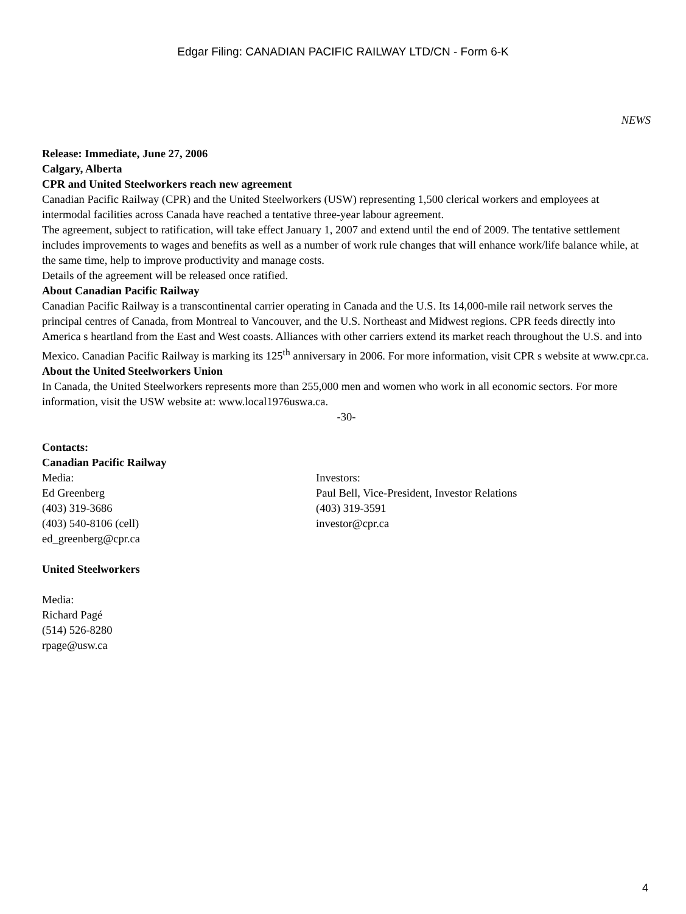Edgar Filing: CANADIAN PACIFIC RAILWAY LTD/CN - Form 6-K
NEWS
Release: Immediate, June 27, 2006
Calgary, Alberta
CPR and United Steelworkers reach new agreement
Canadian Pacific Railway (CPR) and the United Steelworkers (USW) representing 1,500 clerical workers and employees at intermodal facilities across Canada have reached a tentative three-year labour agreement.
The agreement, subject to ratification, will take effect January 1, 2007 and extend until the end of 2009. The tentative settlement includes improvements to wages and benefits as well as a number of work rule changes that will enhance work/life balance while, at the same time, help to improve productivity and manage costs.
Details of the agreement will be released once ratified.
About Canadian Pacific Railway
Canadian Pacific Railway is a transcontinental carrier operating in Canada and the U.S. Its 14,000-mile rail network serves the principal centres of Canada, from Montreal to Vancouver, and the U.S. Northeast and Midwest regions. CPR feeds directly into America s heartland from the East and West coasts. Alliances with other carriers extend its market reach throughout the U.S. and into Mexico. Canadian Pacific Railway is marking its 125<sup>th</sup> anniversary in 2006. For more information, visit CPR s website at www.cpr.ca.
About the United Steelworkers Union
In Canada, the United Steelworkers represents more than 255,000 men and women who work in all economic sectors. For more information, visit the USW website at: www.local1976uswa.ca.
-30-
Contacts:
Canadian Pacific Railway
Media:
Ed Greenberg
(403) 319-3686
(403) 540-8106 (cell)
ed_greenberg@cpr.ca
Investors:
Paul Bell, Vice-President, Investor Relations
(403) 319-3591
investor@cpr.ca
United Steelworkers
Media:
Richard Pagé
(514) 526-8280
rpage@usw.ca
4